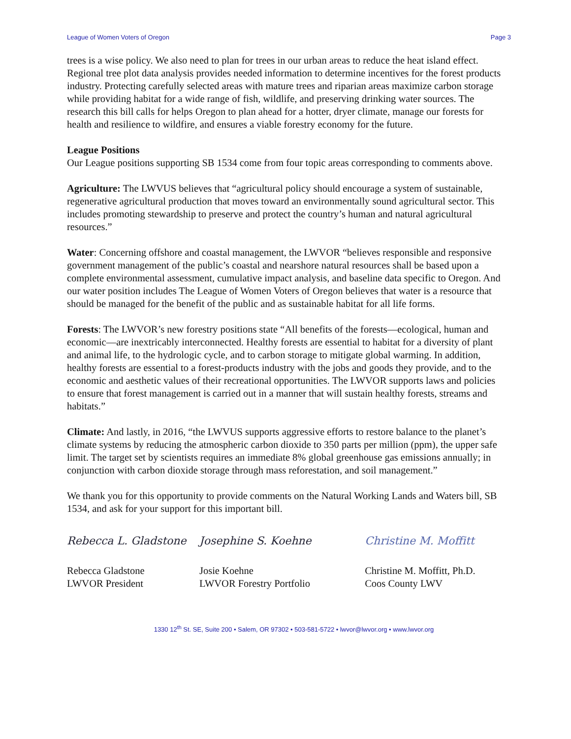League of Women Voters of Oregon Page 3
trees is a wise policy. We also need to plan for trees in our urban areas to reduce the heat island effect. Regional tree plot data analysis provides needed information to determine incentives for the forest products industry. Protecting carefully selected areas with mature trees and riparian areas maximize carbon storage while providing habitat for a wide range of fish, wildlife, and preserving drinking water sources. The research this bill calls for helps Oregon to plan ahead for a hotter, dryer climate, manage our forests for health and resilience to wildfire, and ensures a viable forestry economy for the future.
League Positions
Our League positions supporting SB 1534 come from four topic areas corresponding to comments above.
Agriculture: The LWVUS believes that “agricultural policy should encourage a system of sustainable, regenerative agricultural production that moves toward an environmentally sound agricultural sector. This includes promoting stewardship to preserve and protect the country’s human and natural agricultural resources.”
Water: Concerning offshore and coastal management, the LWVOR “believes responsible and responsive government management of the public’s coastal and nearshore natural resources shall be based upon a complete environmental assessment, cumulative impact analysis, and baseline data specific to Oregon. And our water position includes The League of Women Voters of Oregon believes that water is a resource that should be managed for the benefit of the public and as sustainable habitat for all life forms.
Forests: The LWVOR’s new forestry positions state “All benefits of the forests—ecological, human and economic—are inextricably interconnected. Healthy forests are essential to habitat for a diversity of plant and animal life, to the hydrologic cycle, and to carbon storage to mitigate global warming. In addition, healthy forests are essential to a forest-products industry with the jobs and goods they provide, and to the economic and aesthetic values of their recreational opportunities. The LWVOR supports laws and policies to ensure that forest management is carried out in a manner that will sustain healthy forests, streams and habitats.”
Climate: And lastly, in 2016, “the LWVUS supports aggressive efforts to restore balance to the planet’s climate systems by reducing the atmospheric carbon dioxide to 350 parts per million (ppm), the upper safe limit. The target set by scientists requires an immediate 8% global greenhouse gas emissions annually; in conjunction with carbon dioxide storage through mass reforestation, and soil management.”
We thank you for this opportunity to provide comments on the Natural Working Lands and Waters bill, SB 1534, and ask for your support for this important bill.
Rebecca L. Gladstone
Rebecca Gladstone
LWVOR President
Josephine S. Koehne
Josie Koehne
LWVOR Forestry Portfolio
Christine M. Moffitt
Christine M. Moffitt, Ph.D.
Coos County LWV
1330 12<sup>th</sup> St. SE, Suite 200 • Salem, OR 97302 • 503-581-5722 • lwvor@lwvor.org • www.lwvor.org